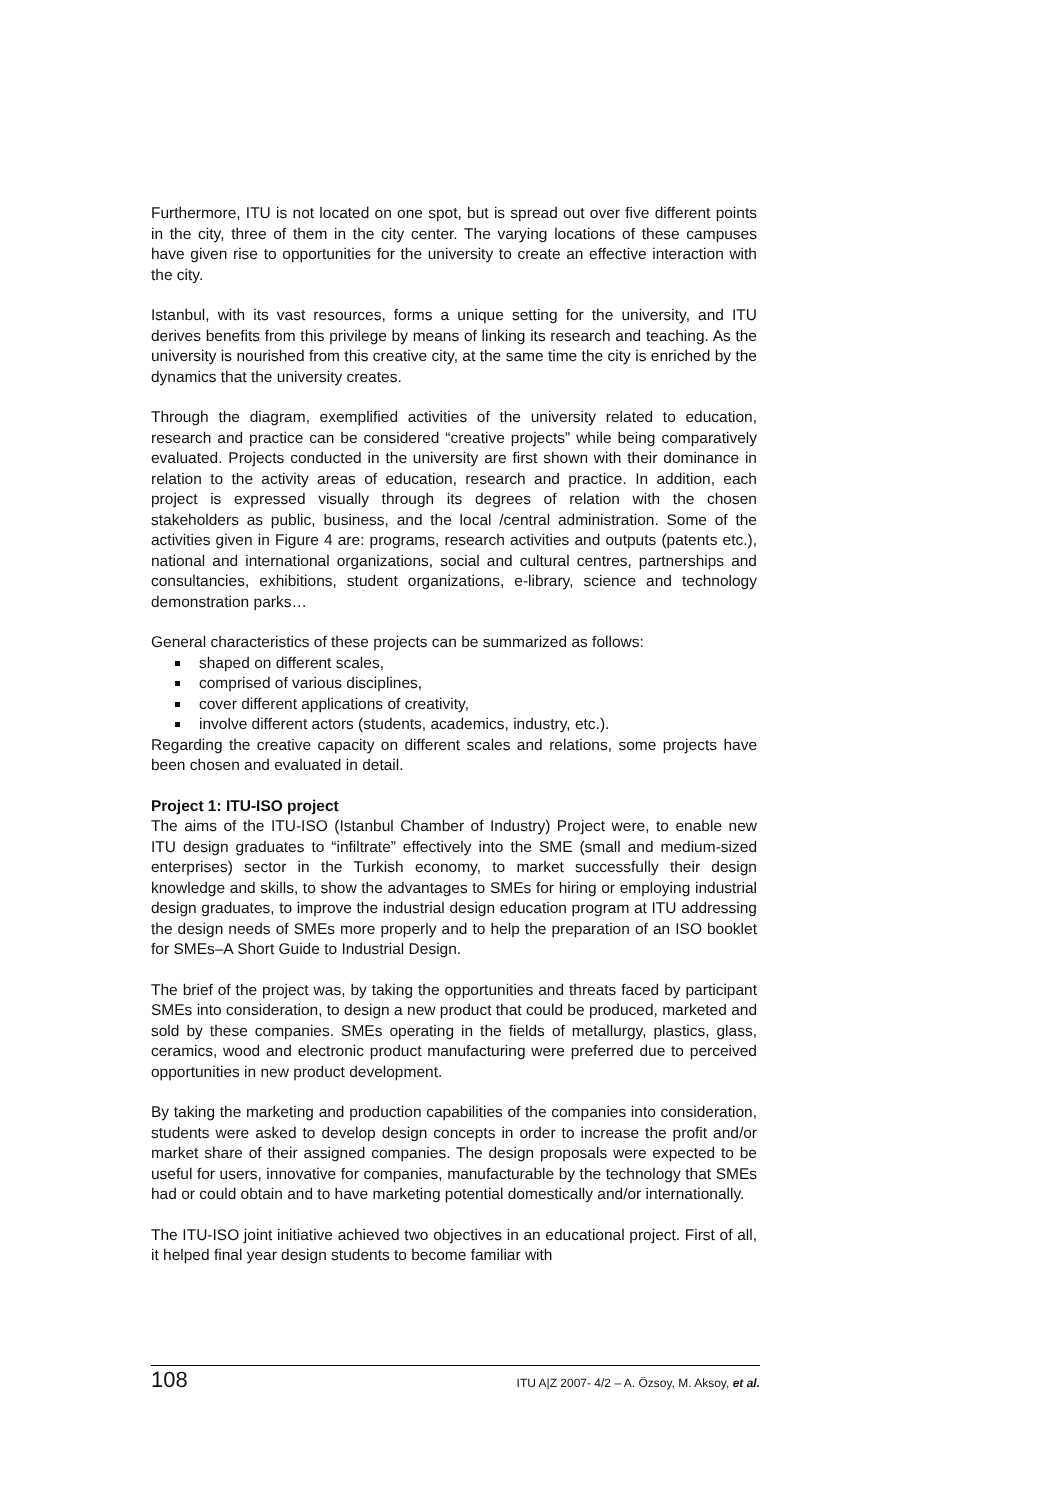Furthermore, ITU is not located on one spot, but is spread out over five different points in the city, three of them in the city center. The varying locations of these campuses have given rise to opportunities for the university to create an effective interaction with the city.
Istanbul, with its vast resources, forms a unique setting for the university, and ITU derives benefits from this privilege by means of linking its research and teaching. As the university is nourished from this creative city, at the same time the city is enriched by the dynamics that the university creates.
Through the diagram, exemplified activities of the university related to education, research and practice can be considered “creative projects” while being comparatively evaluated. Projects conducted in the university are first shown with their dominance in relation to the activity areas of education, research and practice. In addition, each project is expressed visually through its degrees of relation with the chosen stakeholders as public, business, and the local /central administration. Some of the activities given in Figure 4 are: programs, research activities and outputs (patents etc.), national and international organizations, social and cultural centres, partnerships and consultancies, exhibitions, student organizations, e-library, science and technology demonstration parks…
General characteristics of these projects can be summarized as follows:
shaped on different scales,
comprised of various disciplines,
cover different applications of creativity,
involve different actors (students, academics, industry, etc.).
Regarding the creative capacity on different scales and relations, some projects have been chosen and evaluated in detail.
Project 1: ITU-ISO project
The aims of the ITU-ISO (Istanbul Chamber of Industry) Project were, to enable new ITU design graduates to “infiltrate” effectively into the SME (small and medium-sized enterprises) sector in the Turkish economy, to market successfully their design knowledge and skills, to show the advantages to SMEs for hiring or employing industrial design graduates, to improve the industrial design education program at ITU addressing the design needs of SMEs more properly and to help the preparation of an ISO booklet for SMEs–A Short Guide to Industrial Design.
The brief of the project was, by taking the opportunities and threats faced by participant SMEs into consideration, to design a new product that could be produced, marketed and sold by these companies. SMEs operating in the fields of metallurgy, plastics, glass, ceramics, wood and electronic product manufacturing were preferred due to perceived opportunities in new product development.
By taking the marketing and production capabilities of the companies into consideration, students were asked to develop design concepts in order to increase the profit and/or market share of their assigned companies. The design proposals were expected to be useful for users, innovative for companies, manufacturable by the technology that SMEs had or could obtain and to have marketing potential domestically and/or internationally.
The ITU-ISO joint initiative achieved two objectives in an educational project. First of all, it helped final year design students to become familiar with
108 ITU A|Z 2007- 4/2 – A. Özsoy, M. Aksoy, et al.